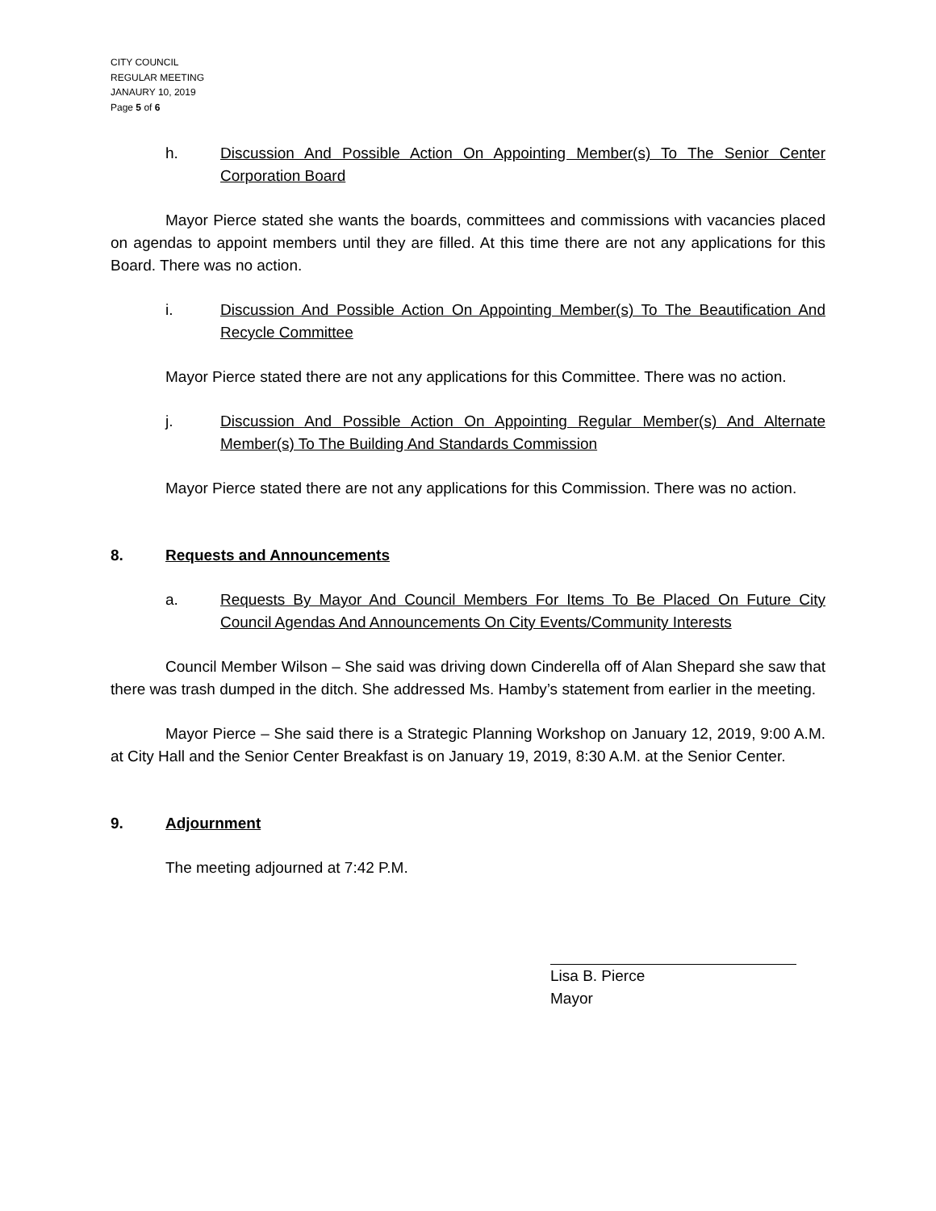CITY COUNCIL
REGULAR MEETING
JANAURY 10, 2019
Page 5 of 6
h. Discussion And Possible Action On Appointing Member(s) To The Senior Center Corporation Board
Mayor Pierce stated she wants the boards, committees and commissions with vacancies placed on agendas to appoint members until they are filled. At this time there are not any applications for this Board. There was no action.
i. Discussion And Possible Action On Appointing Member(s) To The Beautification And Recycle Committee
Mayor Pierce stated there are not any applications for this Committee. There was no action.
j. Discussion And Possible Action On Appointing Regular Member(s) And Alternate Member(s) To The Building And Standards Commission
Mayor Pierce stated there are not any applications for this Commission. There was no action.
8. Requests and Announcements
a. Requests By Mayor And Council Members For Items To Be Placed On Future City Council Agendas And Announcements On City Events/Community Interests
Council Member Wilson – She said was driving down Cinderella off of Alan Shepard she saw that there was trash dumped in the ditch. She addressed Ms. Hamby’s statement from earlier in the meeting.
Mayor Pierce – She said there is a Strategic Planning Workshop on January 12, 2019, 9:00 A.M. at City Hall and the Senior Center Breakfast is on January 19, 2019, 8:30 A.M. at the Senior Center.
9. Adjournment
The meeting adjourned at 7:42 P.M.
Lisa B. Pierce
Mayor